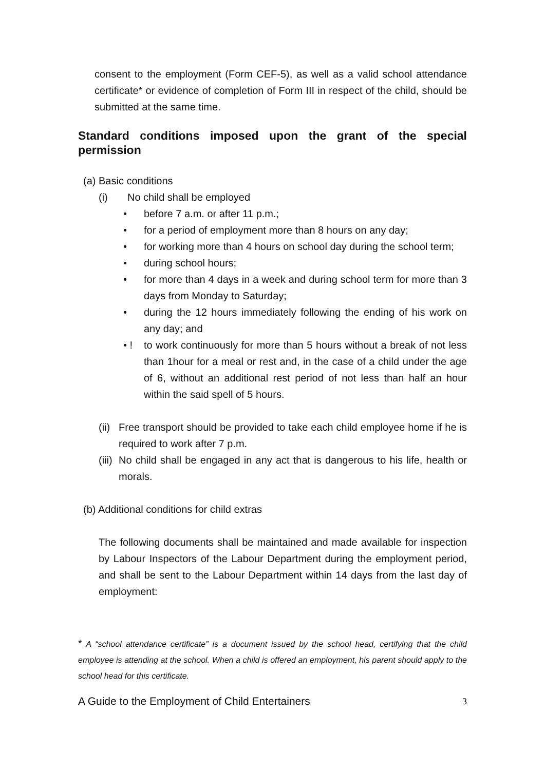consent to the employment (Form CEF-5), as well as a valid school attendance certificate* or evidence of completion of Form III in respect of the child, should be submitted at the same time.
Standard conditions imposed upon the grant of the special permission
(a) Basic conditions
(i) No child shall be employed
• before 7 a.m. or after 11 p.m.;
• for a period of employment more than 8 hours on any day;
• for working more than 4 hours on school day during the school term;
• during school hours;
• for more than 4 days in a week and during school term for more than 3 days from Monday to Saturday;
• during the 12 hours immediately following the ending of his work on any day; and
• ! to work continuously for more than 5 hours without a break of not less than 1hour for a meal or rest and, in the case of a child under the age of 6, without an additional rest period of not less than half an hour within the said spell of 5 hours.
(ii) Free transport should be provided to take each child employee home if he is required to work after 7 p.m.
(iii) No child shall be engaged in any act that is dangerous to his life, health or morals.
(b) Additional conditions for child extras
The following documents shall be maintained and made available for inspection by Labour Inspectors of the Labour Department during the employment period, and shall be sent to the Labour Department within 14 days from the last day of employment:
* A “school attendance certificate” is a document issued by the school head, certifying that the child employee is attending at the school. When a child is offered an employment, his parent should apply to the school head for this certificate.
A Guide to the Employment of Child Entertainers 3